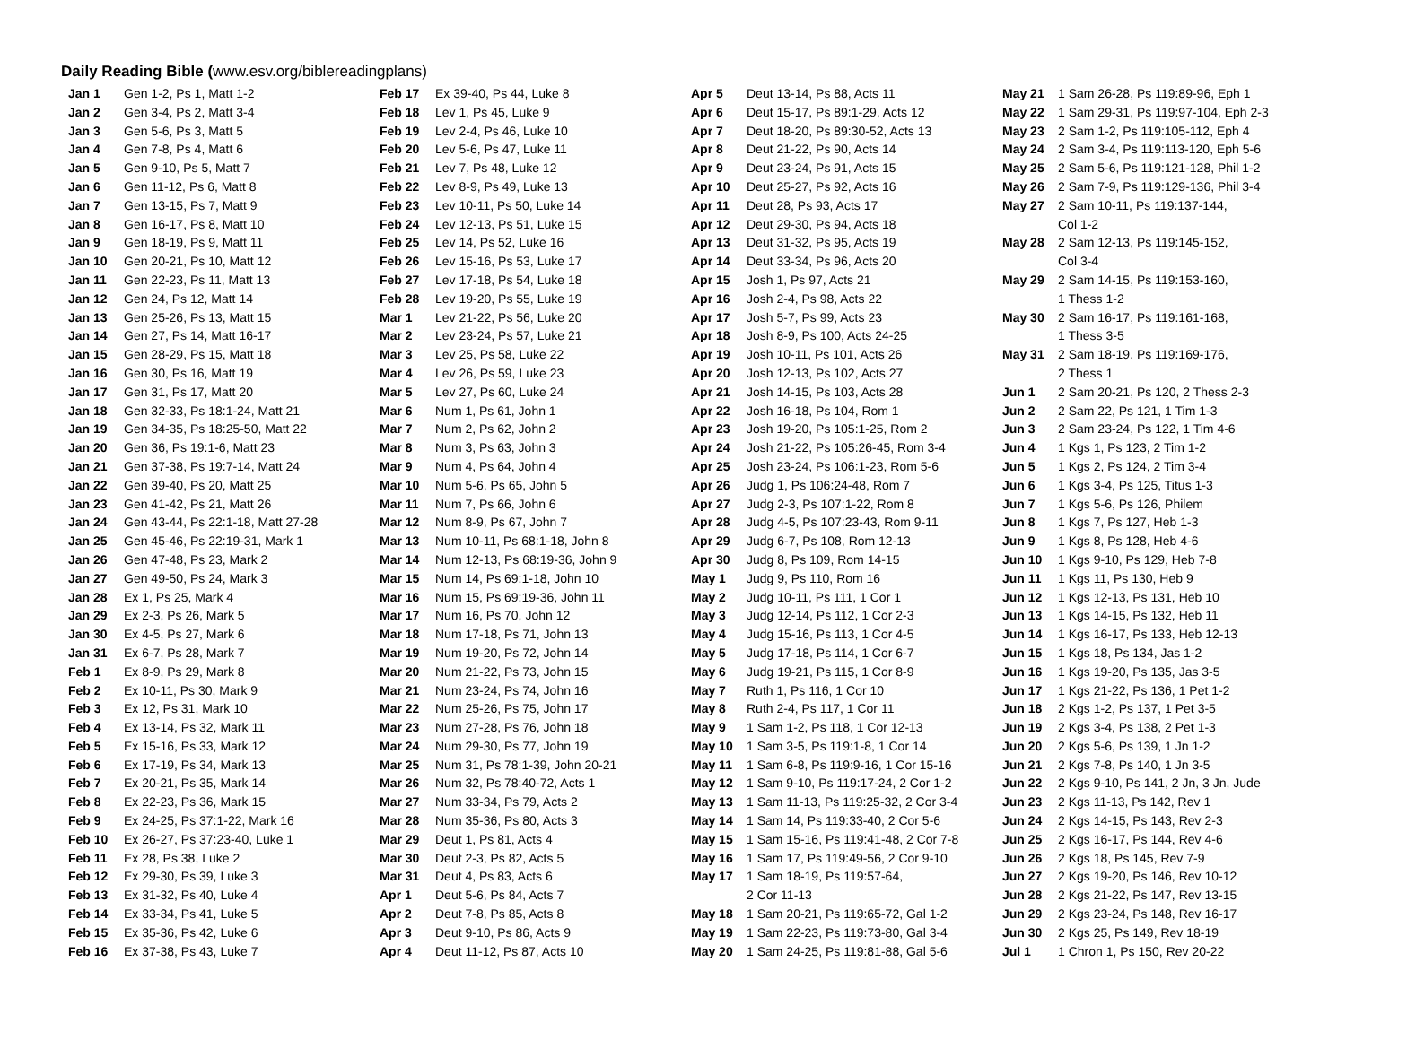Daily Reading Bible (www.esv.org/biblereadingplans)
| Jan 1 | Gen 1-2, Ps 1, Matt 1-2 |
| Jan 2 | Gen 3-4, Ps 2, Matt 3-4 |
| Jan 3 | Gen 5-6, Ps 3, Matt 5 |
| Jan 4 | Gen 7-8, Ps 4, Matt 6 |
| Jan 5 | Gen 9-10, Ps 5, Matt 7 |
| Jan 6 | Gen 11-12, Ps 6, Matt 8 |
| Jan 7 | Gen 13-15, Ps 7, Matt 9 |
| Jan 8 | Gen 16-17, Ps 8, Matt 10 |
| Jan 9 | Gen 18-19, Ps 9, Matt 11 |
| Jan 10 | Gen 20-21, Ps 10, Matt 12 |
| Jan 11 | Gen 22-23, Ps 11, Matt 13 |
| Jan 12 | Gen 24, Ps 12, Matt 14 |
| Jan 13 | Gen 25-26, Ps 13, Matt 15 |
| Jan 14 | Gen 27, Ps 14, Matt 16-17 |
| Jan 15 | Gen 28-29, Ps 15, Matt 18 |
| Jan 16 | Gen 30, Ps 16, Matt 19 |
| Jan 17 | Gen 31, Ps 17, Matt 20 |
| Jan 18 | Gen 32-33, Ps 18:1-24, Matt 21 |
| Jan 19 | Gen 34-35, Ps 18:25-50, Matt 22 |
| Jan 20 | Gen 36, Ps 19:1-6, Matt 23 |
| Jan 21 | Gen 37-38, Ps 19:7-14, Matt 24 |
| Jan 22 | Gen 39-40, Ps 20, Matt 25 |
| Jan 23 | Gen 41-42, Ps 21, Matt 26 |
| Jan 24 | Gen 43-44, Ps 22:1-18, Matt 27-28 |
| Jan 25 | Gen 45-46, Ps 22:19-31, Mark 1 |
| Jan 26 | Gen 47-48, Ps 23, Mark 2 |
| Jan 27 | Gen 49-50, Ps 24, Mark 3 |
| Jan 28 | Ex 1, Ps 25, Mark 4 |
| Jan 29 | Ex 2-3, Ps 26, Mark 5 |
| Jan 30 | Ex 4-5, Ps 27, Mark 6 |
| Jan 31 | Ex 6-7, Ps 28, Mark 7 |
| Feb 1 | Ex 8-9, Ps 29, Mark 8 |
| Feb 2 | Ex 10-11, Ps 30, Mark 9 |
| Feb 3 | Ex 12, Ps 31, Mark 10 |
| Feb 4 | Ex 13-14, Ps 32, Mark 11 |
| Feb 5 | Ex 15-16, Ps 33, Mark 12 |
| Feb 6 | Ex 17-19, Ps 34, Mark 13 |
| Feb 7 | Ex 20-21, Ps 35, Mark 14 |
| Feb 8 | Ex 22-23, Ps 36, Mark 15 |
| Feb 9 | Ex 24-25, Ps 37:1-22, Mark 16 |
| Feb 10 | Ex 26-27, Ps 37:23-40, Luke 1 |
| Feb 11 | Ex 28, Ps 38, Luke 2 |
| Feb 12 | Ex 29-30, Ps 39, Luke 3 |
| Feb 13 | Ex 31-32, Ps 40, Luke 4 |
| Feb 14 | Ex 33-34, Ps 41, Luke 5 |
| Feb 15 | Ex 35-36, Ps 42, Luke 6 |
| Feb 16 | Ex 37-38, Ps 43, Luke 7 |
| Feb 17 | Ex 39-40, Ps 44, Luke 8 |
| Feb 18 | Lev 1, Ps 45, Luke 9 |
| Feb 19 | Lev 2-4, Ps 46, Luke 10 |
| Feb 20 | Lev 5-6, Ps 47, Luke 11 |
| Feb 21 | Lev 7, Ps 48, Luke 12 |
| Feb 22 | Lev 8-9, Ps 49, Luke 13 |
| Feb 23 | Lev 10-11, Ps 50, Luke 14 |
| Feb 24 | Lev 12-13, Ps 51, Luke 15 |
| Feb 25 | Lev 14, Ps 52, Luke 16 |
| Feb 26 | Lev 15-16, Ps 53, Luke 17 |
| Feb 27 | Lev 17-18, Ps 54, Luke 18 |
| Feb 28 | Lev 19-20, Ps 55, Luke 19 |
| Mar 1 | Lev 21-22, Ps 56, Luke 20 |
| Mar 2 | Lev 23-24, Ps 57, Luke 21 |
| Mar 3 | Lev 25, Ps 58, Luke 22 |
| Mar 4 | Lev 26, Ps 59, Luke 23 |
| Mar 5 | Lev 27, Ps 60, Luke 24 |
| Mar 6 | Num 1, Ps 61, John 1 |
| Mar 7 | Num 2, Ps 62, John 2 |
| Mar 8 | Num 3, Ps 63, John 3 |
| Mar 9 | Num 4, Ps 64, John 4 |
| Mar 10 | Num 5-6, Ps 65, John 5 |
| Mar 11 | Num 7, Ps 66, John 6 |
| Mar 12 | Num 8-9, Ps 67, John 7 |
| Mar 13 | Num 10-11, Ps 68:1-18, John 8 |
| Mar 14 | Num 12-13, Ps 68:19-36, John 9 |
| Mar 15 | Num 14, Ps 69:1-18, John 10 |
| Mar 16 | Num 15, Ps 69:19-36, John 11 |
| Mar 17 | Num 16, Ps 70, John 12 |
| Mar 18 | Num 17-18, Ps 71, John 13 |
| Mar 19 | Num 19-20, Ps 72, John 14 |
| Mar 20 | Num 21-22, Ps 73, John 15 |
| Mar 21 | Num 23-24, Ps 74, John 16 |
| Mar 22 | Num 25-26, Ps 75, John 17 |
| Mar 23 | Num 27-28, Ps 76, John 18 |
| Mar 24 | Num 29-30, Ps 77, John 19 |
| Mar 25 | Num 31, Ps 78:1-39, John 20-21 |
| Mar 26 | Num 32, Ps 78:40-72, Acts 1 |
| Mar 27 | Num 33-34, Ps 79, Acts 2 |
| Mar 28 | Num 35-36, Ps 80, Acts 3 |
| Mar 29 | Deut 1, Ps 81, Acts 4 |
| Mar 30 | Deut 2-3, Ps 82, Acts 5 |
| Mar 31 | Deut 4, Ps 83, Acts 6 |
| Apr 1 | Deut 5-6, Ps 84, Acts 7 |
| Apr 2 | Deut 7-8, Ps 85, Acts 8 |
| Apr 3 | Deut 9-10, Ps 86, Acts 9 |
| Apr 4 | Deut 11-12, Ps 87, Acts 10 |
| Apr 5 | Deut 13-14, Ps 88, Acts 11 |
| Apr 6 | Deut 15-17, Ps 89:1-29, Acts 12 |
| Apr 7 | Deut 18-20, Ps 89:30-52, Acts 13 |
| Apr 8 | Deut 21-22, Ps 90, Acts 14 |
| Apr 9 | Deut 23-24, Ps 91, Acts 15 |
| Apr 10 | Deut 25-27, Ps 92, Acts 16 |
| Apr 11 | Deut 28, Ps 93, Acts 17 |
| Apr 12 | Deut 29-30, Ps 94, Acts 18 |
| Apr 13 | Deut 31-32, Ps 95, Acts 19 |
| Apr 14 | Deut 33-34, Ps 96, Acts 20 |
| Apr 15 | Josh 1, Ps 97, Acts 21 |
| Apr 16 | Josh 2-4, Ps 98, Acts 22 |
| Apr 17 | Josh 5-7, Ps 99, Acts 23 |
| Apr 18 | Josh 8-9, Ps 100, Acts 24-25 |
| Apr 19 | Josh 10-11, Ps 101, Acts 26 |
| Apr 20 | Josh 12-13, Ps 102, Acts 27 |
| Apr 21 | Josh 14-15, Ps 103, Acts 28 |
| Apr 22 | Josh 16-18, Ps 104, Rom 1 |
| Apr 23 | Josh 19-20, Ps 105:1-25, Rom 2 |
| Apr 24 | Josh 21-22, Ps 105:26-45, Rom 3-4 |
| Apr 25 | Josh 23-24, Ps 106:1-23, Rom 5-6 |
| Apr 26 | Judg 1, Ps 106:24-48, Rom 7 |
| Apr 27 | Judg 2-3, Ps 107:1-22, Rom 8 |
| Apr 28 | Judg 4-5, Ps 107:23-43, Rom 9-11 |
| Apr 29 | Judg 6-7, Ps 108, Rom 12-13 |
| Apr 30 | Judg 8, Ps 109, Rom 14-15 |
| May 1 | Judg 9, Ps 110, Rom 16 |
| May 2 | Judg 10-11, Ps 111, 1 Cor 1 |
| May 3 | Judg 12-14, Ps 112, 1 Cor 2-3 |
| May 4 | Judg 15-16, Ps 113, 1 Cor 4-5 |
| May 5 | Judg 17-18, Ps 114, 1 Cor 6-7 |
| May 6 | Judg 19-21, Ps 115, 1 Cor 8-9 |
| May 7 | Ruth 1, Ps 116, 1 Cor 10 |
| May 8 | Ruth 2-4, Ps 117, 1 Cor 11 |
| May 9 | 1 Sam 1-2, Ps 118, 1 Cor 12-13 |
| May 10 | 1 Sam 3-5, Ps 119:1-8, 1 Cor 14 |
| May 11 | 1 Sam 6-8, Ps 119:9-16, 1 Cor 15-16 |
| May 12 | 1 Sam 9-10, Ps 119:17-24, 2 Cor 1-2 |
| May 13 | 1 Sam 11-13, Ps 119:25-32, 2 Cor 3-4 |
| May 14 | 1 Sam 14, Ps 119:33-40, 2 Cor 5-6 |
| May 15 | 1 Sam 15-16, Ps 119:41-48, 2 Cor 7-8 |
| May 16 | 1 Sam 17, Ps 119:49-56, 2 Cor 9-10 |
| May 17 | 1 Sam 18-19, Ps 119:57-64, 2 Cor 11-13 |
| May 18 | 1 Sam 20-21, Ps 119:65-72, Gal 1-2 |
| May 19 | 1 Sam 22-23, Ps 119:73-80, Gal 3-4 |
| May 20 | 1 Sam 24-25, Ps 119:81-88, Gal 5-6 |
| May 21 | 1 Sam 26-28, Ps 119:89-96, Eph 1 |
| May 22 | 1 Sam 29-31, Ps 119:97-104, Eph 2-3 |
| May 23 | 2 Sam 1-2, Ps 119:105-112, Eph 4 |
| May 24 | 2 Sam 3-4, Ps 119:113-120, Eph 5-6 |
| May 25 | 2 Sam 5-6, Ps 119:121-128, Phil 1-2 |
| May 26 | 2 Sam 7-9, Ps 119:129-136, Phil 3-4 |
| May 27 | 2 Sam 10-11, Ps 119:137-144, Col 1-2 |
| May 28 | 2 Sam 12-13, Ps 119:145-152, Col 3-4 |
| May 29 | 2 Sam 14-15, Ps 119:153-160, 1 Thess 1-2 |
| May 30 | 2 Sam 16-17, Ps 119:161-168, 1 Thess 3-5 |
| May 31 | 2 Sam 18-19, Ps 119:169-176, 2 Thess 1 |
| Jun 1 | 2 Sam 20-21, Ps 120, 2 Thess 2-3 |
| Jun 2 | 2 Sam 22, Ps 121, 1 Tim 1-3 |
| Jun 3 | 2 Sam 23-24, Ps 122, 1 Tim 4-6 |
| Jun 4 | 1 Kgs 1, Ps 123, 2 Tim 1-2 |
| Jun 5 | 1 Kgs 2, Ps 124, 2 Tim 3-4 |
| Jun 6 | 1 Kgs 3-4, Ps 125, Titus 1-3 |
| Jun 7 | 1 Kgs 5-6, Ps 126, Philem |
| Jun 8 | 1 Kgs 7, Ps 127, Heb 1-3 |
| Jun 9 | 1 Kgs 8, Ps 128, Heb 4-6 |
| Jun 10 | 1 Kgs 9-10, Ps 129, Heb 7-8 |
| Jun 11 | 1 Kgs 11, Ps 130, Heb 9 |
| Jun 12 | 1 Kgs 12-13, Ps 131, Heb 10 |
| Jun 13 | 1 Kgs 14-15, Ps 132, Heb 11 |
| Jun 14 | 1 Kgs 16-17, Ps 133, Heb 12-13 |
| Jun 15 | 1 Kgs 18, Ps 134, Jas 1-2 |
| Jun 16 | 1 Kgs 19-20, Ps 135, Jas 3-5 |
| Jun 17 | 1 Kgs 21-22, Ps 136, 1 Pet 1-2 |
| Jun 18 | 2 Kgs 1-2, Ps 137, 1 Pet 3-5 |
| Jun 19 | 2 Kgs 3-4, Ps 138, 2 Pet 1-3 |
| Jun 20 | 2 Kgs 5-6, Ps 139, 1 Jn 1-2 |
| Jun 21 | 2 Kgs 7-8, Ps 140, 1 Jn 3-5 |
| Jun 22 | 2 Kgs 9-10, Ps 141, 2 Jn, 3 Jn, Jude |
| Jun 23 | 2 Kgs 11-13, Ps 142, Rev 1 |
| Jun 24 | 2 Kgs 14-15, Ps 143, Rev 2-3 |
| Jun 25 | 2 Kgs 16-17, Ps 144, Rev 4-6 |
| Jun 26 | 2 Kgs 18, Ps 145, Rev 7-9 |
| Jun 27 | 2 Kgs 19-20, Ps 146, Rev 10-12 |
| Jun 28 | 2 Kgs 21-22, Ps 147, Rev 13-15 |
| Jun 29 | 2 Kgs 23-24, Ps 148, Rev 16-17 |
| Jun 30 | 2 Kgs 25, Ps 149, Rev 18-19 |
| Jul 1 | 1 Chron 1, Ps 150, Rev 20-22 |